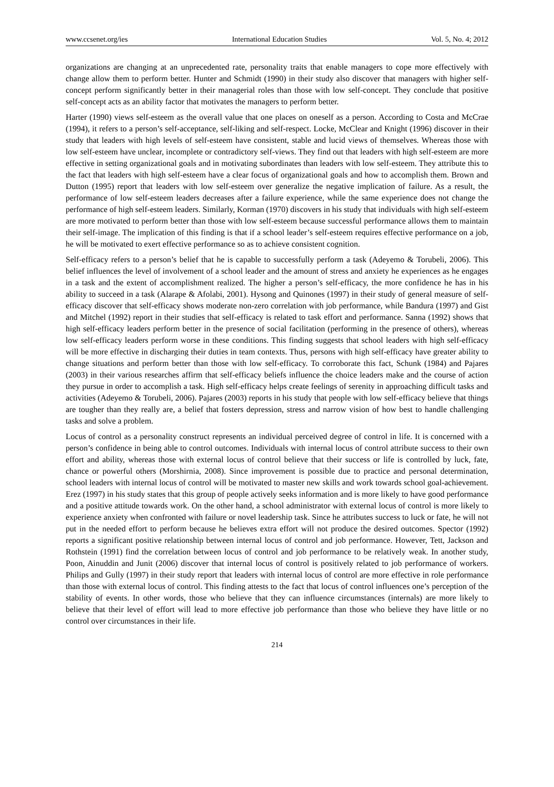www.ccsenet.org/ies International Education Studies Vol. 5, No. 4; 2012
organizations are changing at an unprecedented rate, personality traits that enable managers to cope more effectively with change allow them to perform better. Hunter and Schmidt (1990) in their study also discover that managers with higher self-concept perform significantly better in their managerial roles than those with low self-concept. They conclude that positive self-concept acts as an ability factor that motivates the managers to perform better.
Harter (1990) views self-esteem as the overall value that one places on oneself as a person. According to Costa and McCrae (1994), it refers to a person’s self-acceptance, self-liking and self-respect. Locke, McClear and Knight (1996) discover in their study that leaders with high levels of self-esteem have consistent, stable and lucid views of themselves. Whereas those with low self-esteem have unclear, incomplete or contradictory self-views. They find out that leaders with high self-esteem are more effective in setting organizational goals and in motivating subordinates than leaders with low self-esteem. They attribute this to the fact that leaders with high self-esteem have a clear focus of organizational goals and how to accomplish them. Brown and Dutton (1995) report that leaders with low self-esteem over generalize the negative implication of failure. As a result, the performance of low self-esteem leaders decreases after a failure experience, while the same experience does not change the performance of high self-esteem leaders. Similarly, Korman (1970) discovers in his study that individuals with high self-esteem are more motivated to perform better than those with low self-esteem because successful performance allows them to maintain their self-image. The implication of this finding is that if a school leader’s self-esteem requires effective performance on a job, he will be motivated to exert effective performance so as to achieve consistent cognition.
Self-efficacy refers to a person’s belief that he is capable to successfully perform a task (Adeyemo & Torubeli, 2006). This belief influences the level of involvement of a school leader and the amount of stress and anxiety he experiences as he engages in a task and the extent of accomplishment realized. The higher a person’s self-efficacy, the more confidence he has in his ability to succeed in a task (Alarape & Afolabi, 2001). Hysong and Quinones (1997) in their study of general measure of self-efficacy discover that self-efficacy shows moderate non-zero correlation with job performance, while Bandura (1997) and Gist and Mitchel (1992) report in their studies that self-efficacy is related to task effort and performance. Sanna (1992) shows that high self-efficacy leaders perform better in the presence of social facilitation (performing in the presence of others), whereas low self-efficacy leaders perform worse in these conditions. This finding suggests that school leaders with high self-efficacy will be more effective in discharging their duties in team contexts. Thus, persons with high self-efficacy have greater ability to change situations and perform better than those with low self-efficacy. To corroborate this fact, Schunk (1984) and Pajares (2003) in their various researches affirm that self-efficacy beliefs influence the choice leaders make and the course of action they pursue in order to accomplish a task. High self-efficacy helps create feelings of serenity in approaching difficult tasks and activities (Adeyemo & Torubeli, 2006). Pajares (2003) reports in his study that people with low self-efficacy believe that things are tougher than they really are, a belief that fosters depression, stress and narrow vision of how best to handle challenging tasks and solve a problem.
Locus of control as a personality construct represents an individual perceived degree of control in life. It is concerned with a person’s confidence in being able to control outcomes. Individuals with internal locus of control attribute success to their own effort and ability, whereas those with external locus of control believe that their success or life is controlled by luck, fate, chance or powerful others (Morshirnia, 2008). Since improvement is possible due to practice and personal determination, school leaders with internal locus of control will be motivated to master new skills and work towards school goal-achievement. Erez (1997) in his study states that this group of people actively seeks information and is more likely to have good performance and a positive attitude towards work. On the other hand, a school administrator with external locus of control is more likely to experience anxiety when confronted with failure or novel leadership task. Since he attributes success to luck or fate, he will not put in the needed effort to perform because he believes extra effort will not produce the desired outcomes. Spector (1992) reports a significant positive relationship between internal locus of control and job performance. However, Tett, Jackson and Rothstein (1991) find the correlation between locus of control and job performance to be relatively weak. In another study, Poon, Ainuddin and Junit (2006) discover that internal locus of control is positively related to job performance of workers. Philips and Gully (1997) in their study report that leaders with internal locus of control are more effective in role performance than those with external locus of control. This finding attests to the fact that locus of control influences one’s perception of the stability of events. In other words, those who believe that they can influence circumstances (internals) are more likely to believe that their level of effort will lead to more effective job performance than those who believe they have little or no control over circumstances in their life.
214